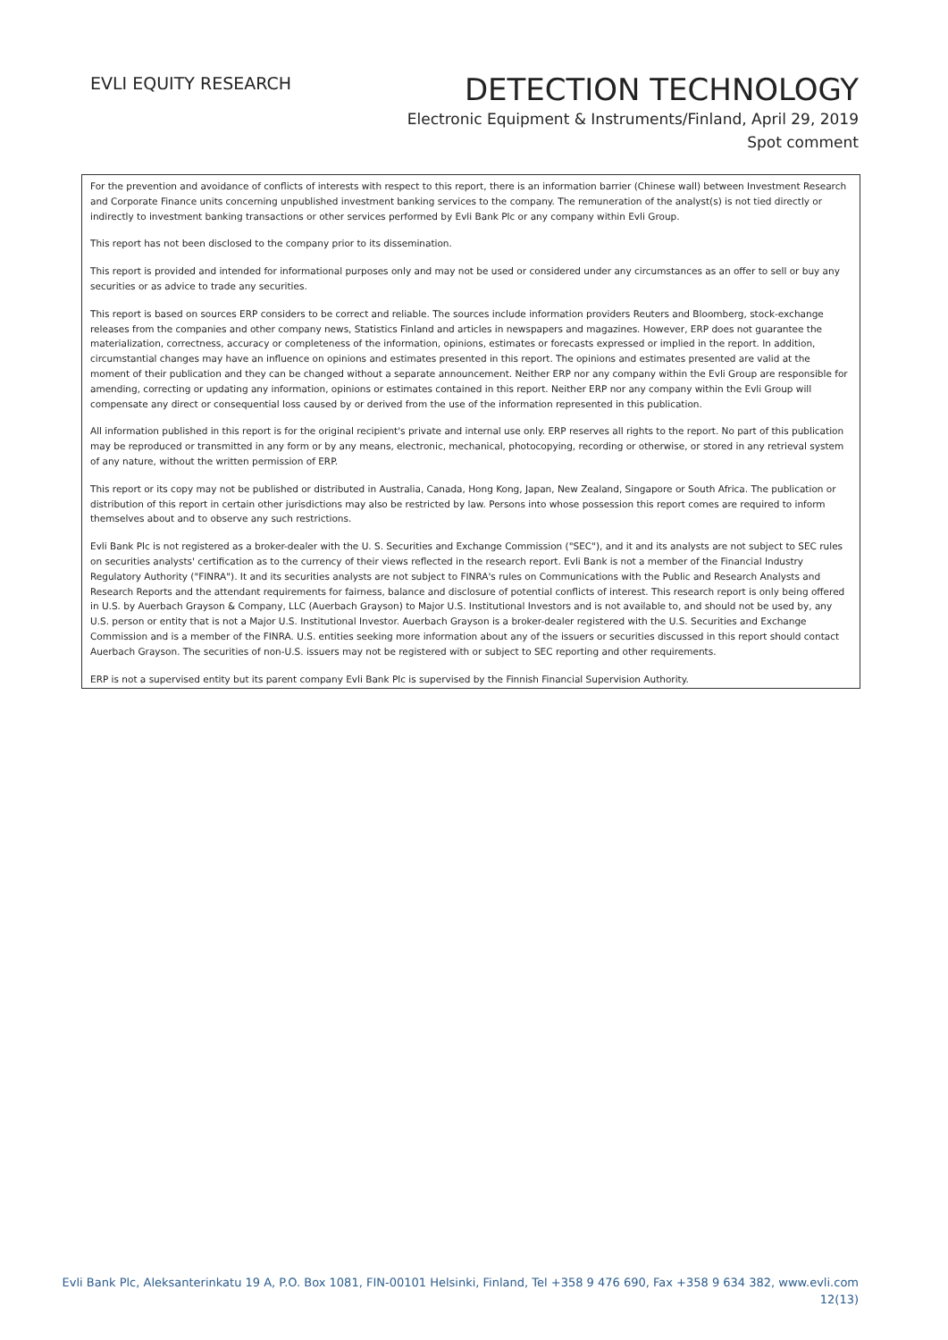EVLI EQUITY RESEARCH
DETECTION TECHNOLOGY
Electronic Equipment & Instruments/Finland, April 29, 2019
Spot comment
For the prevention and avoidance of conflicts of interests with respect to this report, there is an information barrier (Chinese wall) between Investment Research and Corporate Finance units concerning unpublished investment banking services to the company. The remuneration of the analyst(s) is not tied directly or indirectly to investment banking transactions or other services performed by Evli Bank Plc or any company within Evli Group.
This report has not been disclosed to the company prior to its dissemination.
This report is provided and intended for informational purposes only and may not be used or considered under any circumstances as an offer to sell or buy any securities or as advice to trade any securities.
This report is based on sources ERP considers to be correct and reliable. The sources include information providers Reuters and Bloomberg, stock-exchange releases from the companies and other company news, Statistics Finland and articles in newspapers and magazines. However, ERP does not guarantee the materialization, correctness, accuracy or completeness of the information, opinions, estimates or forecasts expressed or implied in the report. In addition, circumstantial changes may have an influence on opinions and estimates presented in this report. The opinions and estimates presented are valid at the moment of their publication and they can be changed without a separate announcement. Neither ERP nor any company within the Evli Group are responsible for amending, correcting or updating any information, opinions or estimates contained in this report. Neither ERP nor any company within the Evli Group will compensate any direct or consequential loss caused by or derived from the use of the information represented in this publication.
All information published in this report is for the original recipient's private and internal use only. ERP reserves all rights to the report. No part of this publication may be reproduced or transmitted in any form or by any means, electronic, mechanical, photocopying, recording or otherwise, or stored in any retrieval system of any nature, without the written permission of ERP.
This report or its copy may not be published or distributed in Australia, Canada, Hong Kong, Japan, New Zealand, Singapore or South Africa. The publication or distribution of this report in certain other jurisdictions may also be restricted by law. Persons into whose possession this report comes are required to inform themselves about and to observe any such restrictions.
Evli Bank Plc is not registered as a broker-dealer with the U. S. Securities and Exchange Commission ("SEC"), and it and its analysts are not subject to SEC rules on securities analysts' certification as to the currency of their views reflected in the research report. Evli Bank is not a member of the Financial Industry Regulatory Authority ("FINRA"). It and its securities analysts are not subject to FINRA's rules on Communications with the Public and Research Analysts and Research Reports and the attendant requirements for fairness, balance and disclosure of potential conflicts of interest. This research report is only being offered in U.S. by Auerbach Grayson & Company, LLC (Auerbach Grayson) to Major U.S. Institutional Investors and is not available to, and should not be used by, any U.S. person or entity that is not a Major U.S. Institutional Investor. Auerbach Grayson is a broker-dealer registered with the U.S. Securities and Exchange Commission and is a member of the FINRA. U.S. entities seeking more information about any of the issuers or securities discussed in this report should contact Auerbach Grayson. The securities of non-U.S. issuers may not be registered with or subject to SEC reporting and other requirements.
ERP is not a supervised entity but its parent company Evli Bank Plc is supervised by the Finnish Financial Supervision Authority.
Evli Bank Plc, Aleksanterinkatu 19 A, P.O. Box 1081, FIN-00101 Helsinki, Finland, Tel +358 9 476 690, Fax +358 9 634 382, www.evli.com
12(13)